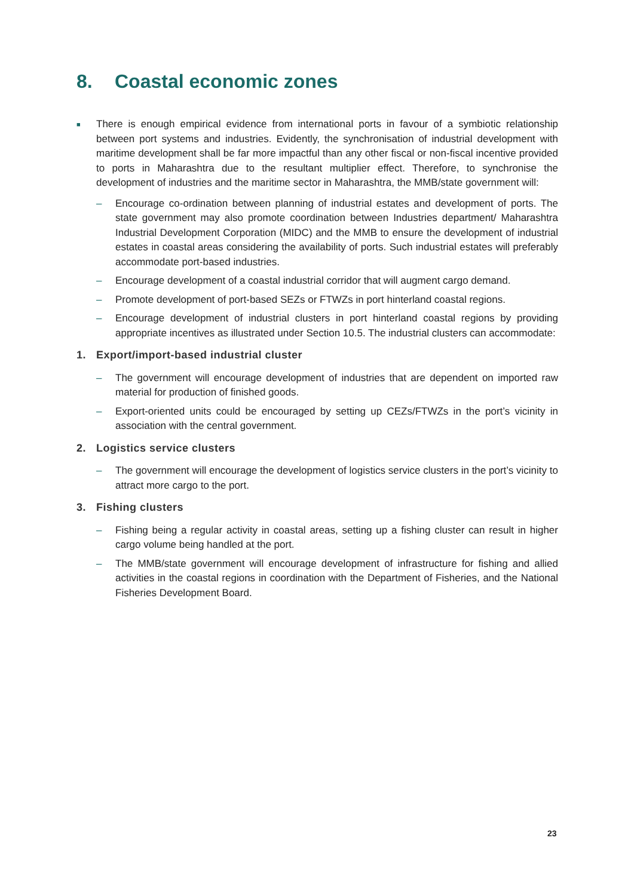8. Coastal economic zones
■
There is enough empirical evidence from international ports in favour of a symbiotic relationship between port systems and industries. Evidently, the synchronisation of industrial development with maritime development shall be far more impactful than any other fiscal or non-fiscal incentive provided to ports in Maharashtra due to the resultant multiplier effect. Therefore, to synchronise the development of industries and the maritime sector in Maharashtra, the MMB/state government will:
– Encourage co-ordination between planning of industrial estates and development of ports. The state government may also promote coordination between Industries department/ Maharashtra Industrial Development Corporation (MIDC) and the MMB to ensure the development of industrial estates in coastal areas considering the availability of ports. Such industrial estates will preferably accommodate port-based industries.
– Encourage development of a coastal industrial corridor that will augment cargo demand.
– Promote development of port-based SEZs or FTWZs in port hinterland coastal regions.
– Encourage development of industrial clusters in port hinterland coastal regions by providing appropriate incentives as illustrated under Section 10.5. The industrial clusters can accommodate:
1. Export/import-based industrial cluster
– The government will encourage development of industries that are dependent on imported raw material for production of finished goods.
– Export-oriented units could be encouraged by setting up CEZs/FTWZs in the port’s vicinity in association with the central government.
2. Logistics service clusters
– The government will encourage the development of logistics service clusters in the port’s vicinity to attract more cargo to the port.
3. Fishing clusters
– Fishing being a regular activity in coastal areas, setting up a fishing cluster can result in higher cargo volume being handled at the port.
– The MMB/state government will encourage development of infrastructure for fishing and allied activities in the coastal regions in coordination with the Department of Fisheries, and the National Fisheries Development Board.
23